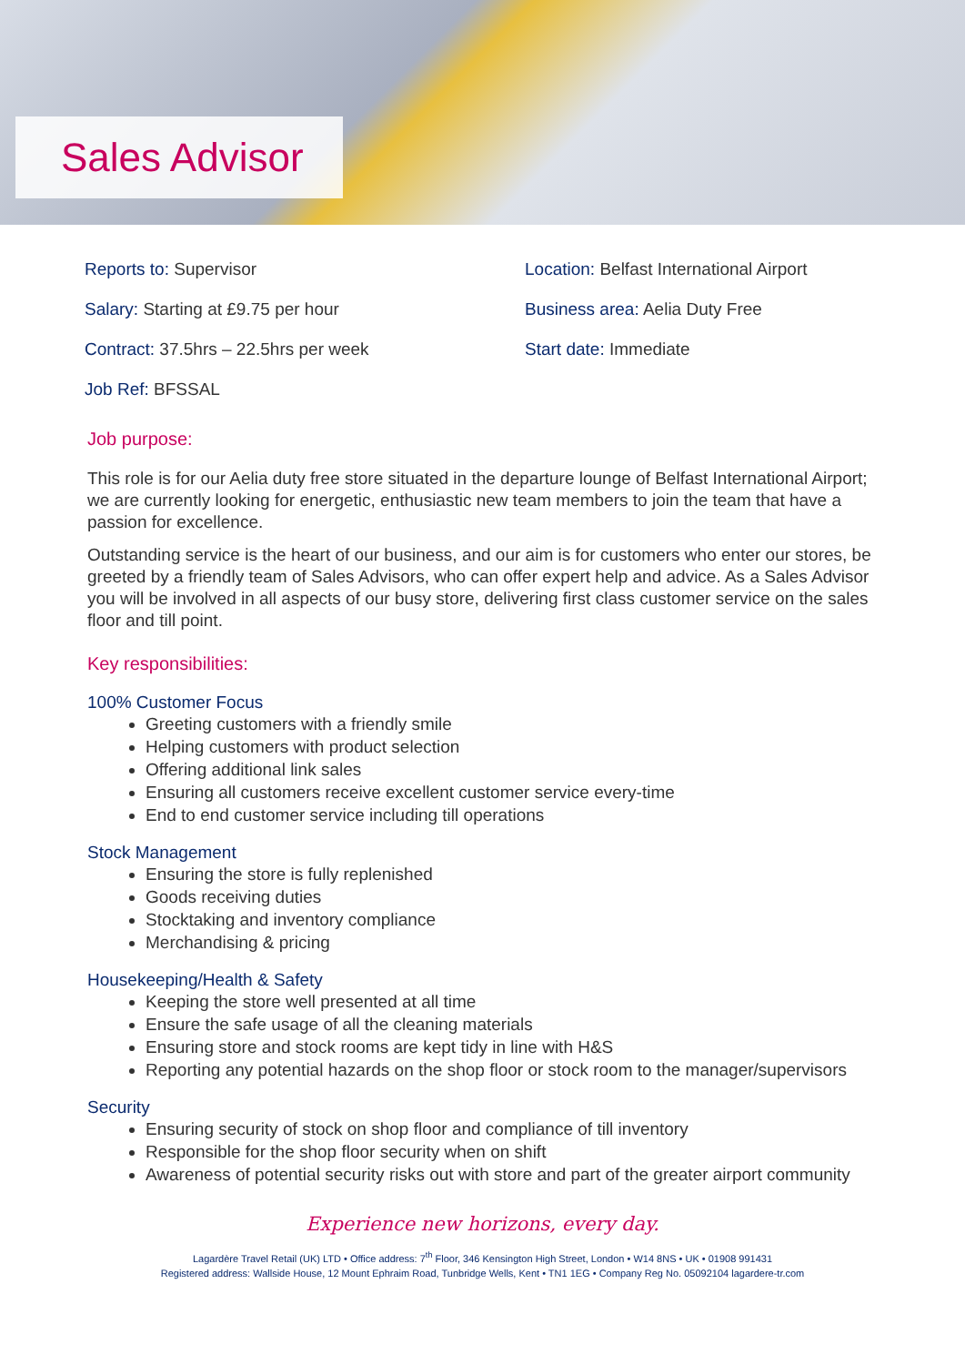Sales Advisor
Reports to: Supervisor
Salary: Starting at £9.75 per hour
Contract: 37.5hrs – 22.5hrs per week
Job Ref: BFSSAL
Location: Belfast International Airport
Business area: Aelia Duty Free
Start date: Immediate
Job purpose:
This role is for our Aelia duty free store situated in the departure lounge of Belfast International Airport; we are currently looking for energetic, enthusiastic new team members to join the team that have a passion for excellence.
Outstanding service is the heart of our business, and our aim is for customers who enter our stores, be greeted by a friendly team of Sales Advisors, who can offer expert help and advice. As a Sales Advisor you will be involved in all aspects of our busy store, delivering first class customer service on the sales floor and till point.
Key responsibilities:
100% Customer Focus
Greeting customers with a friendly smile
Helping customers with product selection
Offering additional link sales
Ensuring all customers receive excellent customer service every-time
End to end customer service including till operations
Stock Management
Ensuring the store is fully replenished
Goods receiving duties
Stocktaking and inventory compliance
Merchandising & pricing
Housekeeping/Health & Safety
Keeping the store well presented at all time
Ensure the safe usage of all the cleaning materials
Ensuring store and stock rooms are kept tidy in line with H&S
Reporting any potential hazards on the shop floor or stock room to the manager/supervisors
Security
Ensuring security of stock on shop floor and compliance of till inventory
Responsible for the shop floor security when on shift
Awareness of potential security risks out with store and part of the greater airport community
Experience new horizons, every day.
Lagardère Travel Retail (UK) LTD • Office address: 7<sup>th</sup> Floor, 346 Kensington High Street, London • W14 8NS • UK • 01908 991431
Registered address: Wallside House, 12 Mount Ephraim Road, Tunbridge Wells, Kent • TN1 1EG • Company Reg No. 05092104 lagardere-tr.com